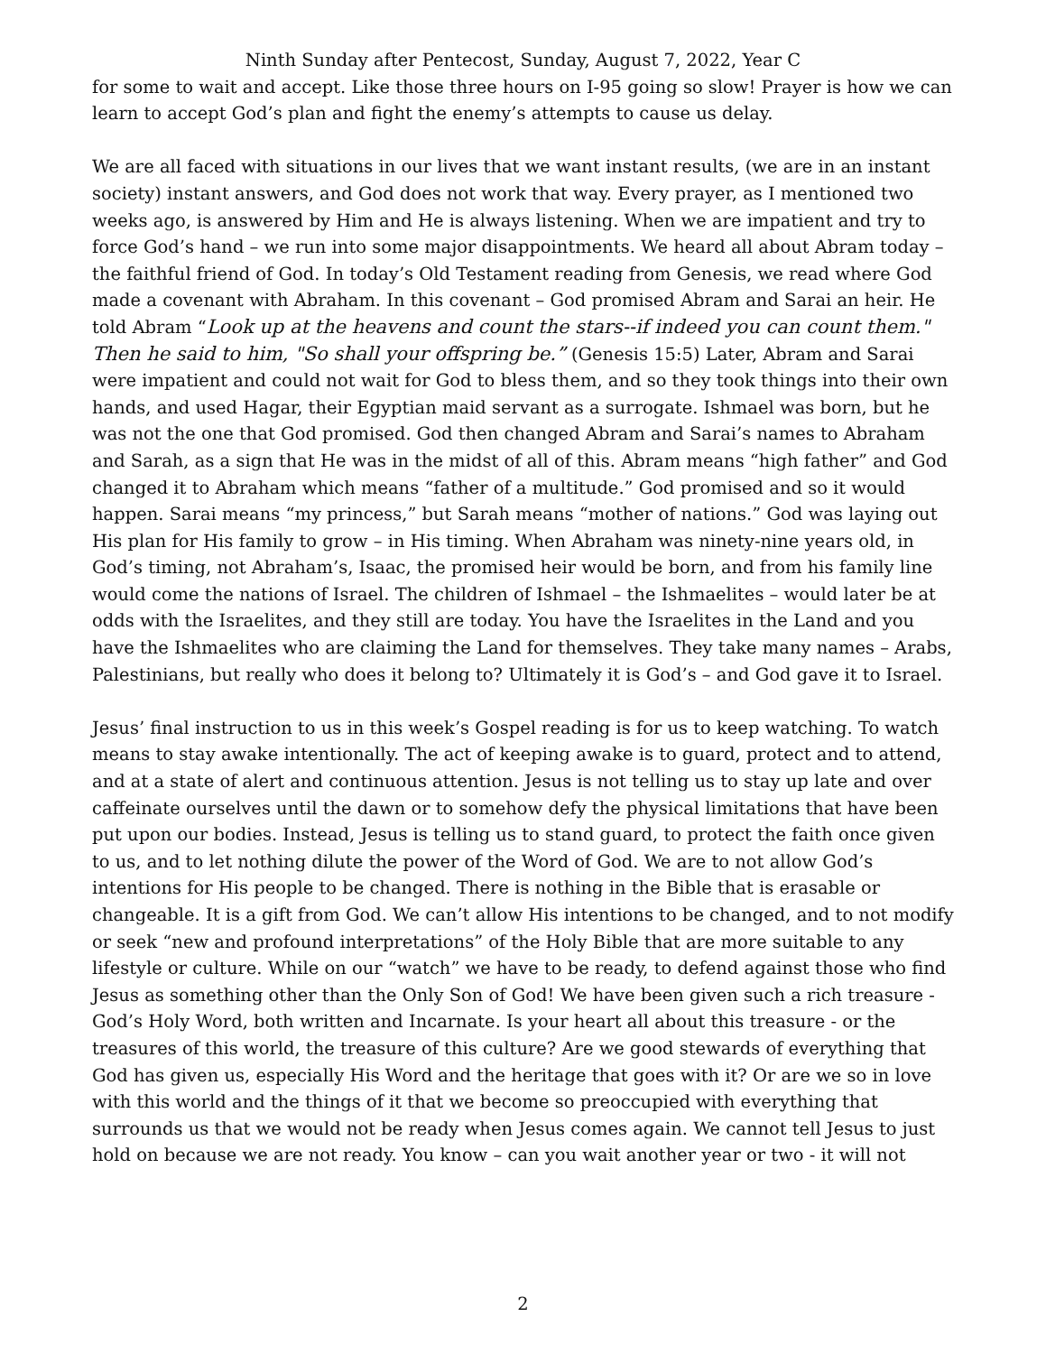Ninth Sunday after Pentecost, Sunday, August 7, 2022, Year C
for some to wait and accept. Like those three hours on I-95 going so slow! Prayer is how we can learn to accept God’s plan and fight the enemy’s attempts to cause us delay.
We are all faced with situations in our lives that we want instant results, (we are in an instant society) instant answers, and God does not work that way. Every prayer, as I mentioned two weeks ago, is answered by Him and He is always listening. When we are impatient and try to force God’s hand – we run into some major disappointments. We heard all about Abram today – the faithful friend of God. In today’s Old Testament reading from Genesis, we read where God made a covenant with Abraham. In this covenant – God promised Abram and Sarai an heir. He told Abram “Look up at the heavens and count the stars--if indeed you can count them." Then he said to him, "So shall your offspring be.” (Genesis 15:5) Later, Abram and Sarai were impatient and could not wait for God to bless them, and so they took things into their own hands, and used Hagar, their Egyptian maid servant as a surrogate. Ishmael was born, but he was not the one that God promised. God then changed Abram and Sarai’s names to Abraham and Sarah, as a sign that He was in the midst of all of this. Abram means “high father” and God changed it to Abraham which means “father of a multitude.” God promised and so it would happen. Sarai means “my princess,” but Sarah means “mother of nations.” God was laying out His plan for His family to grow – in His timing. When Abraham was ninety-nine years old, in God’s timing, not Abraham’s, Isaac, the promised heir would be born, and from his family line would come the nations of Israel. The children of Ishmael – the Ishmaelites – would later be at odds with the Israelites, and they still are today. You have the Israelites in the Land and you have the Ishmaelites who are claiming the Land for themselves. They take many names – Arabs, Palestinians, but really who does it belong to? Ultimately it is God’s – and God gave it to Israel.
Jesus’ final instruction to us in this week’s Gospel reading is for us to keep watching. To watch means to stay awake intentionally. The act of keeping awake is to guard, protect and to attend, and at a state of alert and continuous attention. Jesus is not telling us to stay up late and over caffeinate ourselves until the dawn or to somehow defy the physical limitations that have been put upon our bodies. Instead, Jesus is telling us to stand guard, to protect the faith once given to us, and to let nothing dilute the power of the Word of God. We are to not allow God’s intentions for His people to be changed. There is nothing in the Bible that is erasable or changeable. It is a gift from God. We can’t allow His intentions to be changed, and to not modify or seek “new and profound interpretations” of the Holy Bible that are more suitable to any lifestyle or culture. While on our “watch” we have to be ready, to defend against those who find Jesus as something other than the Only Son of God! We have been given such a rich treasure - God’s Holy Word, both written and Incarnate. Is your heart all about this treasure - or the treasures of this world, the treasure of this culture? Are we good stewards of everything that God has given us, especially His Word and the heritage that goes with it? Or are we so in love with this world and the things of it that we become so preoccupied with everything that surrounds us that we would not be ready when Jesus comes again. We cannot tell Jesus to just hold on because we are not ready. You know – can you wait another year or two - it will not
2